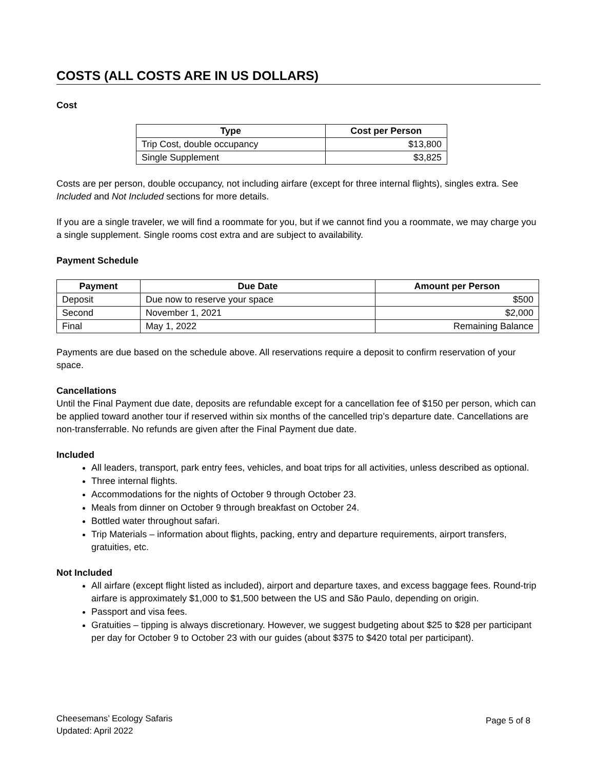COSTS (ALL COSTS ARE IN US DOLLARS)
Cost
| Type | Cost per Person |
| --- | --- |
| Trip Cost, double occupancy | $13,800 |
| Single Supplement | $3,825 |
Costs are per person, double occupancy, not including airfare (except for three internal flights), singles extra. See Included and Not Included sections for more details.
If you are a single traveler, we will find a roommate for you, but if we cannot find you a roommate, we may charge you a single supplement. Single rooms cost extra and are subject to availability.
Payment Schedule
| Payment | Due Date | Amount per Person |
| --- | --- | --- |
| Deposit | Due now to reserve your space | $500 |
| Second | November 1, 2021 | $2,000 |
| Final | May 1, 2022 | Remaining Balance |
Payments are due based on the schedule above. All reservations require a deposit to confirm reservation of your space.
Cancellations
Until the Final Payment due date, deposits are refundable except for a cancellation fee of $150 per person, which can be applied toward another tour if reserved within six months of the cancelled trip’s departure date. Cancellations are non-transferrable. No refunds are given after the Final Payment due date.
Included
All leaders, transport, park entry fees, vehicles, and boat trips for all activities, unless described as optional.
Three internal flights.
Accommodations for the nights of October 9 through October 23.
Meals from dinner on October 9 through breakfast on October 24.
Bottled water throughout safari.
Trip Materials – information about flights, packing, entry and departure requirements, airport transfers, gratuities, etc.
Not Included
All airfare (except flight listed as included), airport and departure taxes, and excess baggage fees. Round-trip airfare is approximately $1,000 to $1,500 between the US and São Paulo, depending on origin.
Passport and visa fees.
Gratuities – tipping is always discretionary. However, we suggest budgeting about $25 to $28 per participant per day for October 9 to October 23 with our guides (about $375 to $420 total per participant).
Cheesemans’ Ecology Safaris
Updated: April 2022
Page 5 of 8